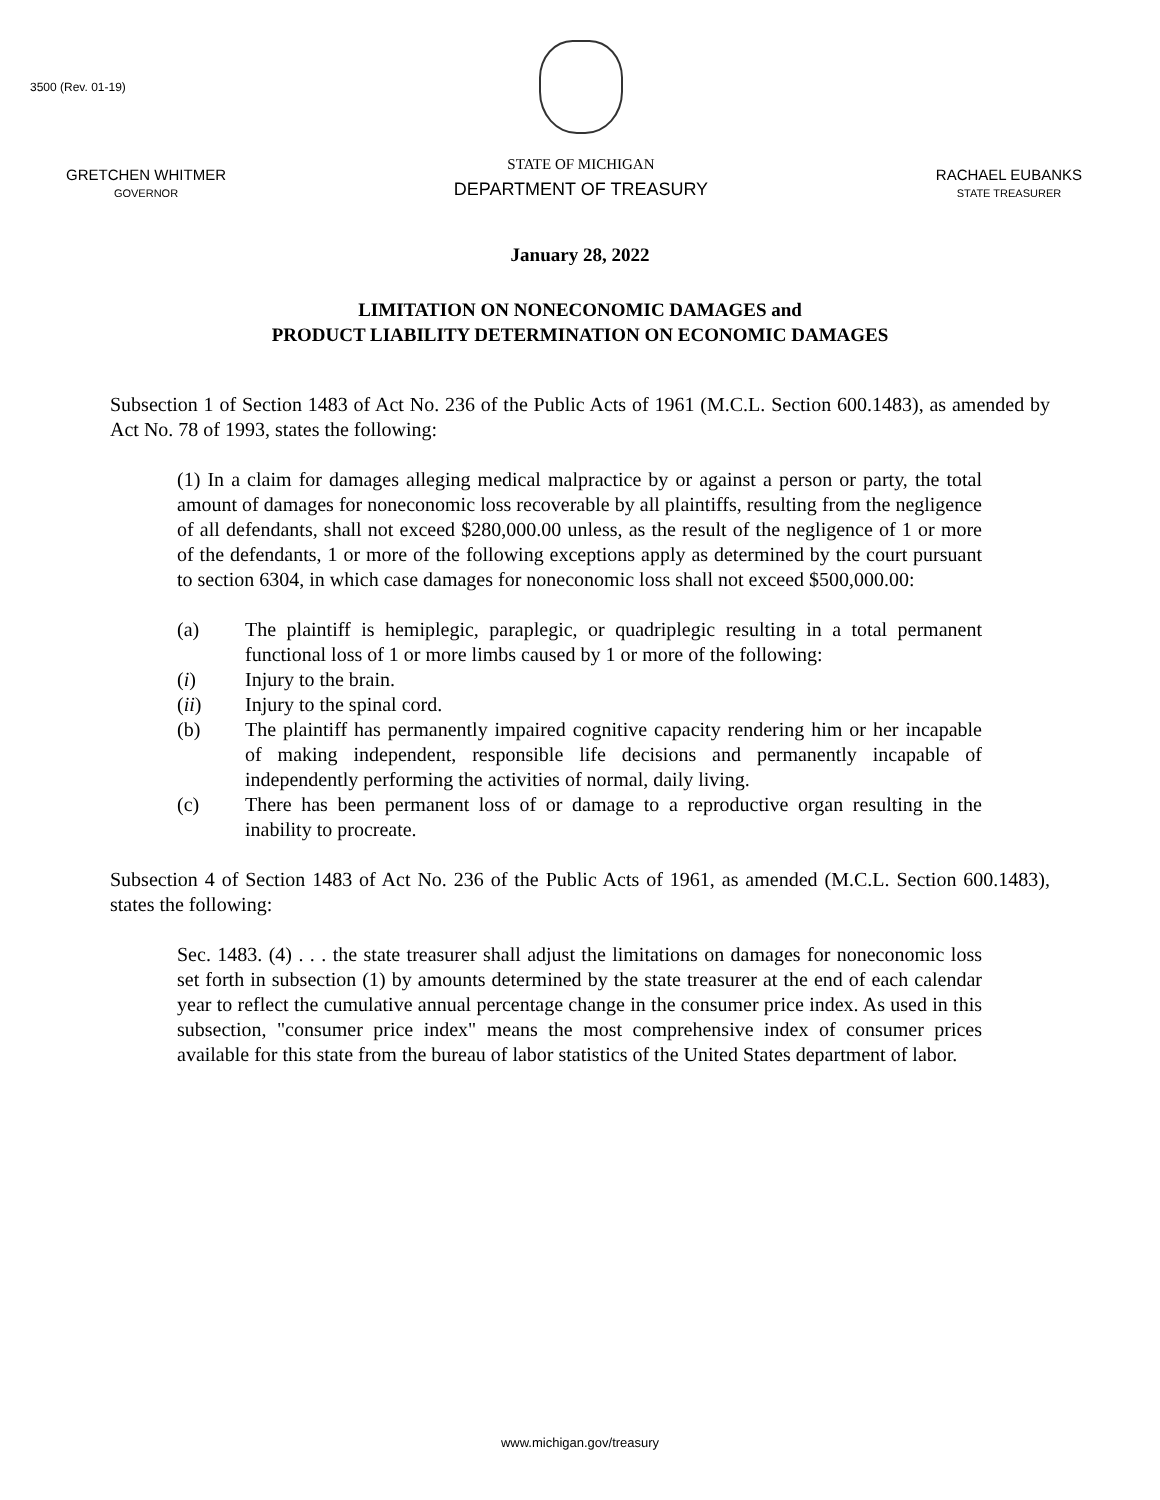3500 (Rev. 01-19)
GRETCHEN WHITMER
GOVERNOR
STATE OF MICHIGAN
DEPARTMENT OF TREASURY
RACHAEL EUBANKS
STATE TREASURER
January 28, 2022
LIMITATION ON NONECONOMIC DAMAGES and
PRODUCT LIABILITY DETERMINATION ON ECONOMIC DAMAGES
Subsection 1 of Section 1483 of Act No. 236 of the Public Acts of 1961 (M.C.L. Section 600.1483), as amended by Act No. 78 of 1993, states the following:
(1) In a claim for damages alleging medical malpractice by or against a person or party, the total amount of damages for noneconomic loss recoverable by all plaintiffs, resulting from the negligence of all defendants, shall not exceed $280,000.00 unless, as the result of the negligence of 1 or more of the defendants, 1 or more of the following exceptions apply as determined by the court pursuant to section 6304, in which case damages for noneconomic loss shall not exceed $500,000.00:
(a) The plaintiff is hemiplegic, paraplegic, or quadriplegic resulting in a total permanent functional loss of 1 or more limbs caused by 1 or more of the following:
(i) Injury to the brain.
(ii) Injury to the spinal cord.
(b) The plaintiff has permanently impaired cognitive capacity rendering him or her incapable of making independent, responsible life decisions and permanently incapable of independently performing the activities of normal, daily living.
(c) There has been permanent loss of or damage to a reproductive organ resulting in the inability to procreate.
Subsection 4 of Section 1483 of Act No. 236 of the Public Acts of 1961, as amended (M.C.L. Section 600.1483), states the following:
Sec. 1483. (4) . . . the state treasurer shall adjust the limitations on damages for noneconomic loss set forth in subsection (1) by amounts determined by the state treasurer at the end of each calendar year to reflect the cumulative annual percentage change in the consumer price index. As used in this subsection, "consumer price index" means the most comprehensive index of consumer prices available for this state from the bureau of labor statistics of the United States department of labor.
www.michigan.gov/treasury